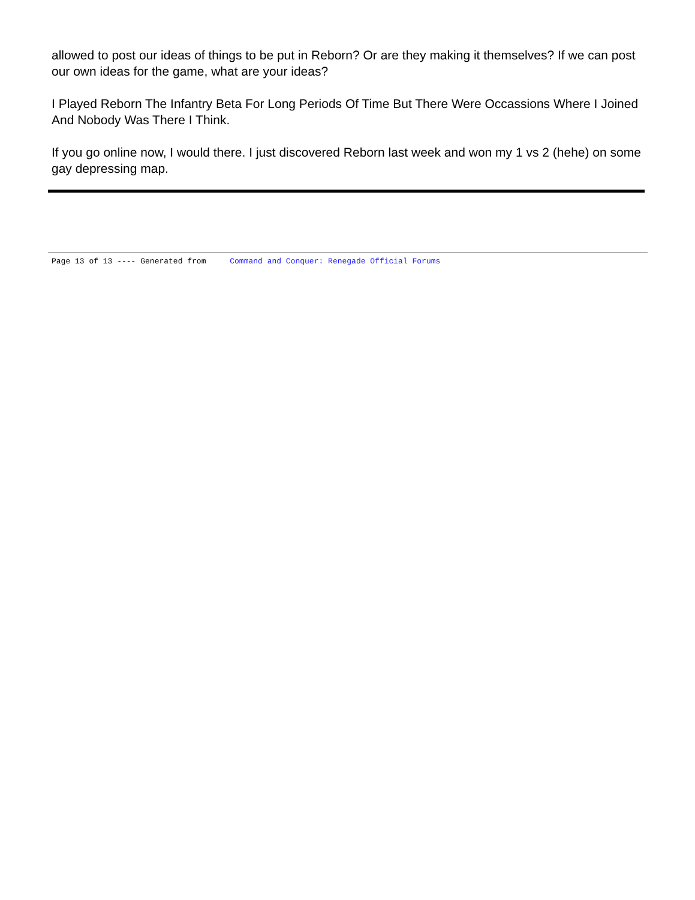allowed to post our ideas of things to be put in Reborn? Or are they making it themselves? If we can post our own ideas for the game, what are your ideas?
I Played Reborn The Infantry Beta For Long Periods Of Time But There Were Occassions Where I Joined And Nobody Was There I Think.
If you go online now, I would there. I just discovered Reborn last week and won my 1 vs 2 (hehe) on some gay depressing map.
Page 13 of 13 ---- Generated from Command and Conquer: Renegade Official Forums